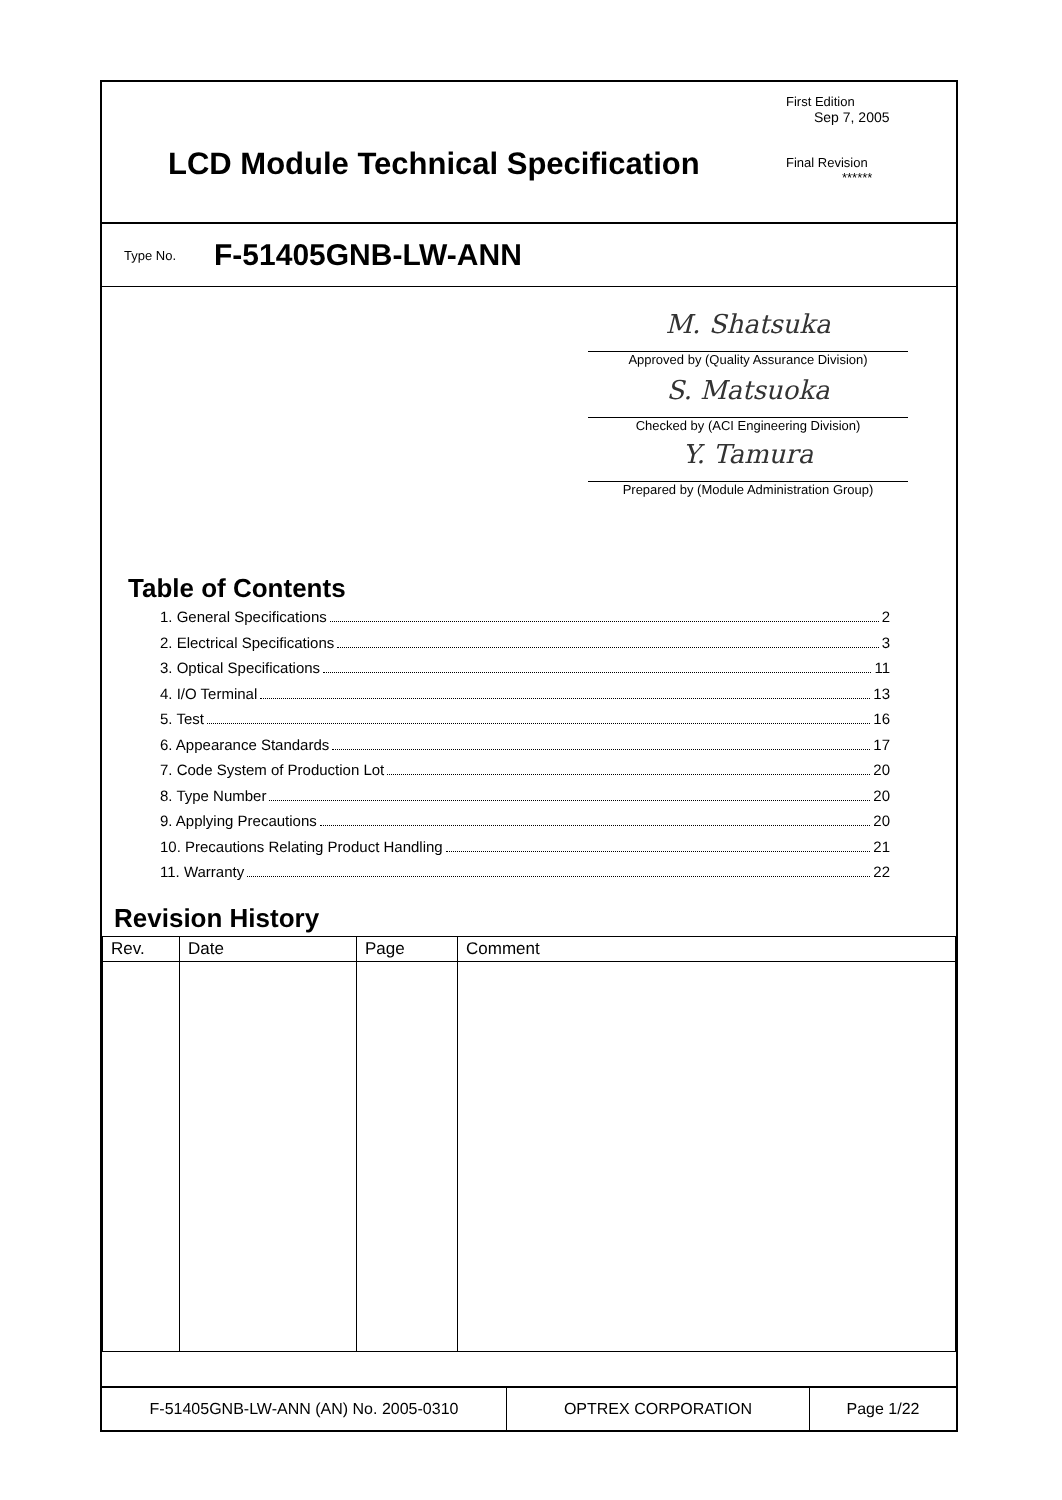LCD Module Technical Specification
First Edition
Sep 7, 2005
Final Revision
******
Type No. F-51405GNB-LW-ANN
M. Shatsuka
Approved by (Quality Assurance Division)
S. Matsuoka
Checked by (ACI Engineering Division)
Y. Tamura
Prepared by (Module Administration Group)
Table of Contents
1. General Specifications 2
2. Electrical Specifications 3
3. Optical Specifications 11
4. I/O Terminal 13
5. Test 16
6. Appearance Standards 17
7. Code System of Production Lot 20
8. Type Number 20
9. Applying Precautions 20
10. Precautions Relating Product Handling 21
11. Warranty 22
Revision History
| Rev. | Date | Page | Comment |
| --- | --- | --- | --- |
F-51405GNB-LW-ANN (AN) No. 2005-0310 OPTREX CORPORATION Page 1/22